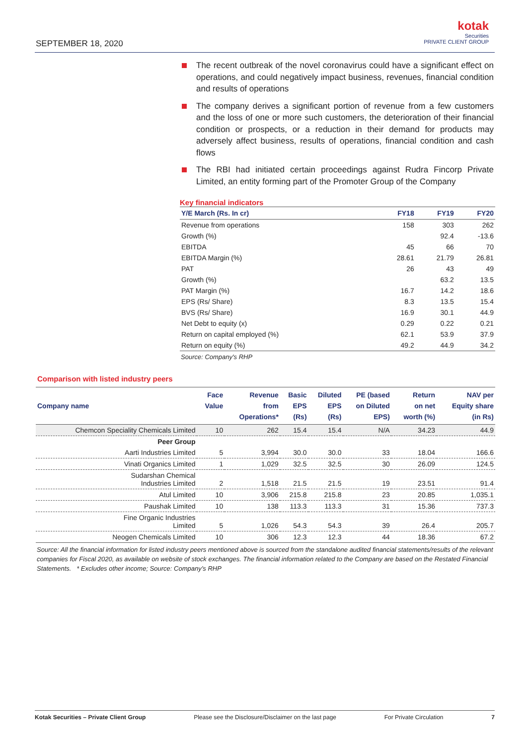SEPTEMBER 18, 2020
kotak
Securities
PRIVATE CLIENT GROUP
The recent outbreak of the novel coronavirus could have a significant effect on operations, and could negatively impact business, revenues, financial condition and results of operations
The company derives a significant portion of revenue from a few customers and the loss of one or more such customers, the deterioration of their financial condition or prospects, or a reduction in their demand for products may adversely affect business, results of operations, financial condition and cash flows
The RBI had initiated certain proceedings against Rudra Fincorp Private Limited, an entity forming part of the Promoter Group of the Company
Key financial indicators
| Y/E March (Rs. In cr) | FY18 | FY19 | FY20 |
| --- | --- | --- | --- |
| Revenue from operations | 158 | 303 | 262 |
| Growth (%) | | 92.4 | -13.6 |
| EBITDA | 45 | 66 | 70 |
| EBITDA Margin (%) | 28.61 | 21.79 | 26.81 |
| PAT | 26 | 43 | 49 |
| Growth (%) | | 63.2 | 13.5 |
| PAT Margin (%) | 16.7 | 14.2 | 18.6 |
| EPS (Rs/ Share) | 8.3 | 13.5 | 15.4 |
| BVS (Rs/ Share) | 16.9 | 30.1 | 44.9 |
| Net Debt to equity (x) | 0.29 | 0.22 | 0.21 |
| Return on capital employed (%) | 62.1 | 53.9 | 37.9 |
| Return on equity (%) | 49.2 | 44.9 | 34.2 |
Source: Company's RHP
Comparison with listed industry peers
| Company name | Face Value | Revenue from Operations* | Basic EPS (Rs) | Diluted EPS (Rs) | PE (based on Diluted EPS) | Return on net worth (%) | NAV per Equity share (in Rs) |
| --- | --- | --- | --- | --- | --- | --- | --- |
| Chemcon Speciality Chemicals Limited | 10 | 262 | 15.4 | 15.4 | N/A | 34.23 | 44.9 |
| Peer Group | | | | | | | |
| Aarti Industries Limited | 5 | 3,994 | 30.0 | 30.0 | 33 | 18.04 | 166.6 |
| Vinati Organics Limited | 1 | 1,029 | 32.5 | 32.5 | 30 | 26.09 | 124.5 |
| Sudarshan Chemical Industries Limited | 2 | 1,518 | 21.5 | 21.5 | 19 | 23.51 | 91.4 |
| Atul Limited | 10 | 3,906 | 215.8 | 215.8 | 23 | 20.85 | 1,035.1 |
| Paushak Limited | 10 | 138 | 113.3 | 113.3 | 31 | 15.36 | 737.3 |
| Fine Organic Industries Limited | 5 | 1,026 | 54.3 | 54.3 | 39 | 26.4 | 205.7 |
| Neogen Chemicals Limited | 10 | 306 | 12.3 | 12.3 | 44 | 18.36 | 67.2 |
Source: All the financial information for listed industry peers mentioned above is sourced from the standalone audited financial statements/results of the relevant companies for Fiscal 2020, as available on website of stock exchanges. The financial information related to the Company are based on the Restated Financial Statements. * Excludes other income; Source: Company’s RHP
Kotak Securities – Private Client Group Please see the Disclosure/Disclaimer on the last page For Private Circulation 7